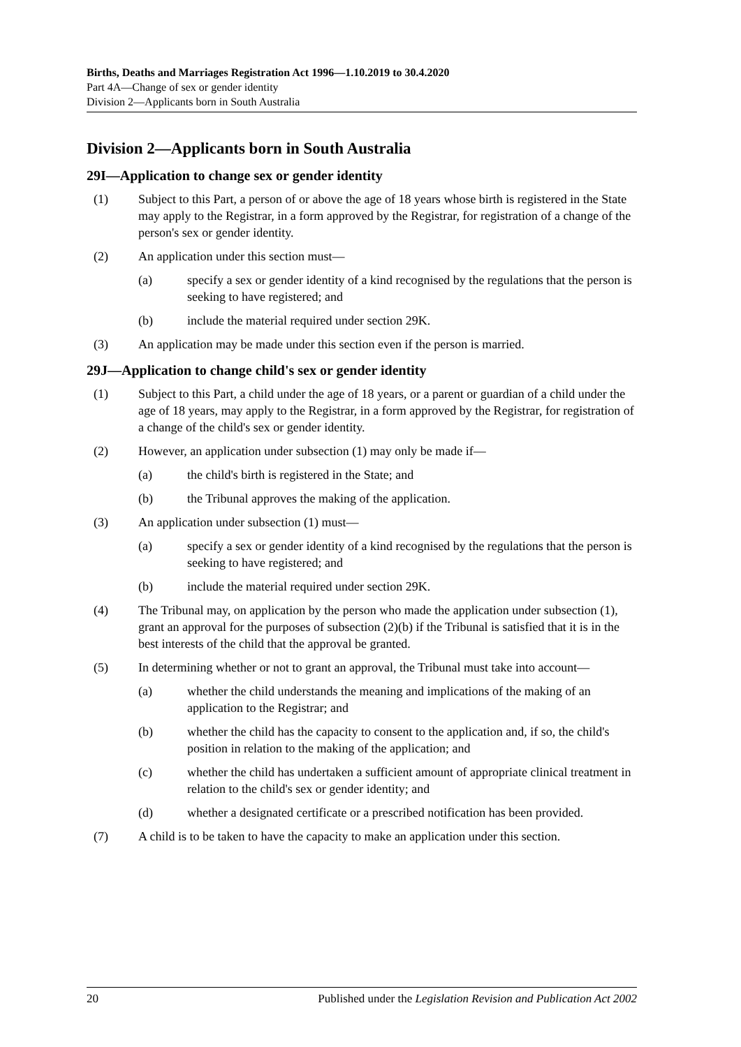Births, Deaths and Marriages Registration Act 1996—1.10.2019 to 30.4.2020
Part 4A—Change of sex or gender identity
Division 2—Applicants born in South Australia
Division 2—Applicants born in South Australia
29I—Application to change sex or gender identity
(1) Subject to this Part, a person of or above the age of 18 years whose birth is registered in the State may apply to the Registrar, in a form approved by the Registrar, for registration of a change of the person's sex or gender identity.
(2) An application under this section must—
(a) specify a sex or gender identity of a kind recognised by the regulations that the person is seeking to have registered; and
(b) include the material required under section 29K.
(3) An application may be made under this section even if the person is married.
29J—Application to change child's sex or gender identity
(1) Subject to this Part, a child under the age of 18 years, or a parent or guardian of a child under the age of 18 years, may apply to the Registrar, in a form approved by the Registrar, for registration of a change of the child's sex or gender identity.
(2) However, an application under subsection (1) may only be made if—
(a) the child's birth is registered in the State; and
(b) the Tribunal approves the making of the application.
(3) An application under subsection (1) must—
(a) specify a sex or gender identity of a kind recognised by the regulations that the person is seeking to have registered; and
(b) include the material required under section 29K.
(4) The Tribunal may, on application by the person who made the application under subsection (1), grant an approval for the purposes of subsection (2)(b) if the Tribunal is satisfied that it is in the best interests of the child that the approval be granted.
(5) In determining whether or not to grant an approval, the Tribunal must take into account—
(a) whether the child understands the meaning and implications of the making of an application to the Registrar; and
(b) whether the child has the capacity to consent to the application and, if so, the child's position in relation to the making of the application; and
(c) whether the child has undertaken a sufficient amount of appropriate clinical treatment in relation to the child's sex or gender identity; and
(d) whether a designated certificate or a prescribed notification has been provided.
(7) A child is to be taken to have the capacity to make an application under this section.
20 Published under the Legislation Revision and Publication Act 2002